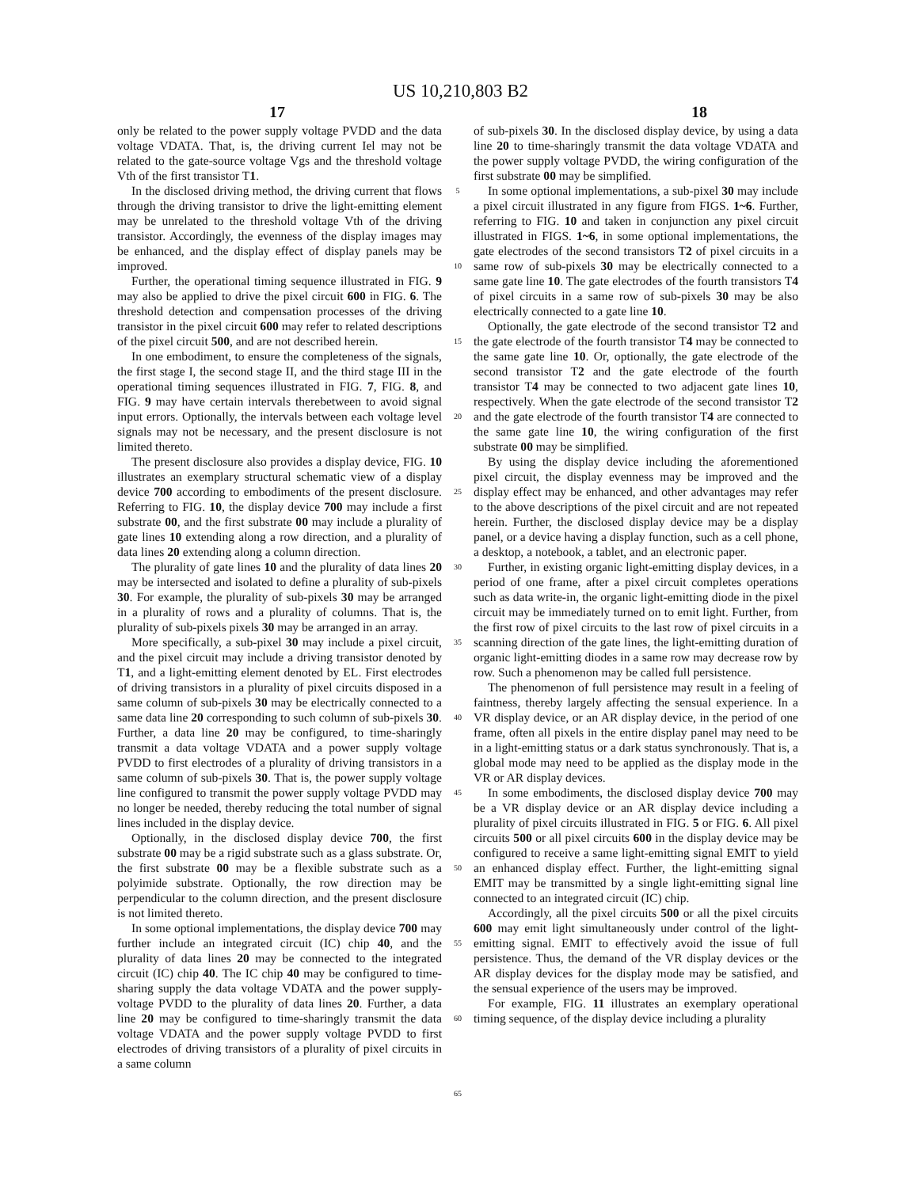US 10,210,803 B2
17 18
only be related to the power supply voltage PVDD and the data voltage VDATA. That, is, the driving current Iel may not be related to the gate-source voltage Vgs and the threshold voltage Vth of the first transistor T1.
In the disclosed driving method, the driving current that flows through the driving transistor to drive the light-emitting element may be unrelated to the threshold voltage Vth of the driving transistor. Accordingly, the evenness of the display images may be enhanced, and the display effect of display panels may be improved.
Further, the operational timing sequence illustrated in FIG. 9 may also be applied to drive the pixel circuit 600 in FIG. 6. The threshold detection and compensation processes of the driving transistor in the pixel circuit 600 may refer to related descriptions of the pixel circuit 500, and are not described herein.
In one embodiment, to ensure the completeness of the signals, the first stage I, the second stage II, and the third stage III in the operational timing sequences illustrated in FIG. 7, FIG. 8, and FIG. 9 may have certain intervals therebetween to avoid signal input errors. Optionally, the intervals between each voltage level signals may not be necessary, and the present disclosure is not limited thereto.
The present disclosure also provides a display device, FIG. 10 illustrates an exemplary structural schematic view of a display device 700 according to embodiments of the present disclosure. Referring to FIG. 10, the display device 700 may include a first substrate 00, and the first substrate 00 may include a plurality of gate lines 10 extending along a row direction, and a plurality of data lines 20 extending along a column direction.
The plurality of gate lines 10 and the plurality of data lines 20 may be intersected and isolated to define a plurality of sub-pixels 30. For example, the plurality of sub-pixels 30 may be arranged in a plurality of rows and a plurality of columns. That is, the plurality of sub-pixels pixels 30 may be arranged in an array.
More specifically, a sub-pixel 30 may include a pixel circuit, and the pixel circuit may include a driving transistor denoted by T1, and a light-emitting element denoted by EL. First electrodes of driving transistors in a plurality of pixel circuits disposed in a same column of sub-pixels 30 may be electrically connected to a same data line 20 corresponding to such column of sub-pixels 30. Further, a data line 20 may be configured, to time-sharingly transmit a data voltage VDATA and a power supply voltage PVDD to first electrodes of a plurality of driving transistors in a same column of sub-pixels 30. That is, the power supply voltage line configured to transmit the power supply voltage PVDD may no longer be needed, thereby reducing the total number of signal lines included in the display device.
Optionally, in the disclosed display device 700, the first substrate 00 may be a rigid substrate such as a glass substrate. Or, the first substrate 00 may be a flexible substrate such as a polyimide substrate. Optionally, the row direction may be perpendicular to the column direction, and the present disclosure is not limited thereto.
In some optional implementations, the display device 700 may further include an integrated circuit (IC) chip 40, and the plurality of data lines 20 may be connected to the integrated circuit (IC) chip 40. The IC chip 40 may be configured to time-sharing supply the data voltage VDATA and the power supply-voltage PVDD to the plurality of data lines 20. Further, a data line 20 may be configured to time-sharingly transmit the data voltage VDATA and the power supply voltage PVDD to first electrodes of driving transistors of a plurality of pixel circuits in a same column
5
10
15
20
25
30
35
40
45
50
55
60
65
of sub-pixels 30. In the disclosed display device, by using a data line 20 to time-sharingly transmit the data voltage VDATA and the power supply voltage PVDD, the wiring configuration of the first substrate 00 may be simplified.
In some optional implementations, a sub-pixel 30 may include a pixel circuit illustrated in any figure from FIGS. 1~6. Further, referring to FIG. 10 and taken in conjunction any pixel circuit illustrated in FIGS. 1~6, in some optional implementations, the gate electrodes of the second transistors T2 of pixel circuits in a same row of sub-pixels 30 may be electrically connected to a same gate line 10. The gate electrodes of the fourth transistors T4 of pixel circuits in a same row of sub-pixels 30 may be also electrically connected to a gate line 10.
Optionally, the gate electrode of the second transistor T2 and the gate electrode of the fourth transistor T4 may be connected to the same gate line 10. Or, optionally, the gate electrode of the second transistor T2 and the gate electrode of the fourth transistor T4 may be connected to two adjacent gate lines 10, respectively. When the gate electrode of the second transistor T2 and the gate electrode of the fourth transistor T4 are connected to the same gate line 10, the wiring configuration of the first substrate 00 may be simplified.
By using the display device including the aforementioned pixel circuit, the display evenness may be improved and the display effect may be enhanced, and other advantages may refer to the above descriptions of the pixel circuit and are not repeated herein. Further, the disclosed display device may be a display panel, or a device having a display function, such as a cell phone, a desktop, a notebook, a tablet, and an electronic paper.
Further, in existing organic light-emitting display devices, in a period of one frame, after a pixel circuit completes operations such as data write-in, the organic light-emitting diode in the pixel circuit may be immediately turned on to emit light. Further, from the first row of pixel circuits to the last row of pixel circuits in a scanning direction of the gate lines, the light-emitting duration of organic light-emitting diodes in a same row may decrease row by row. Such a phenomenon may be called full persistence.
The phenomenon of full persistence may result in a feeling of faintness, thereby largely affecting the sensual experience. In a VR display device, or an AR display device, in the period of one frame, often all pixels in the entire display panel may need to be in a light-emitting status or a dark status synchronously. That is, a global mode may need to be applied as the display mode in the VR or AR display devices.
In some embodiments, the disclosed display device 700 may be a VR display device or an AR display device including a plurality of pixel circuits illustrated in FIG. 5 or FIG. 6. All pixel circuits 500 or all pixel circuits 600 in the display device may be configured to receive a same light-emitting signal EMIT to yield an enhanced display effect. Further, the light-emitting signal EMIT may be transmitted by a single light-emitting signal line connected to an integrated circuit (IC) chip.
Accordingly, all the pixel circuits 500 or all the pixel circuits 600 may emit light simultaneously under control of the light-emitting signal. EMIT to effectively avoid the issue of full persistence. Thus, the demand of the VR display devices or the AR display devices for the display mode may be satisfied, and the sensual experience of the users may be improved.
For example, FIG. 11 illustrates an exemplary operational timing sequence, of the display device including a plurality